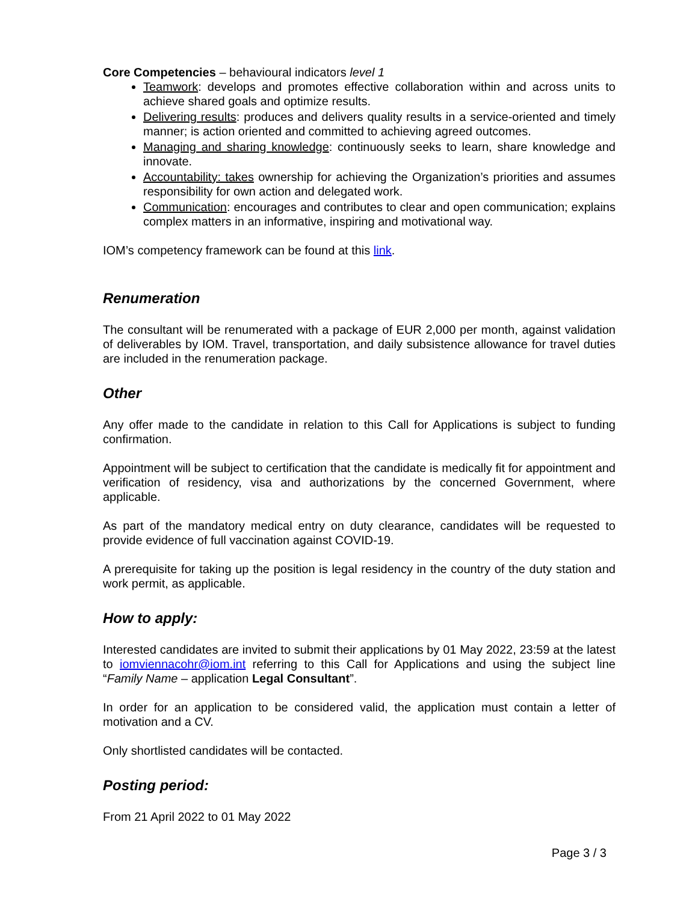Core Competencies – behavioural indicators level 1
Teamwork: develops and promotes effective collaboration within and across units to achieve shared goals and optimize results.
Delivering results: produces and delivers quality results in a service-oriented and timely manner; is action oriented and committed to achieving agreed outcomes.
Managing and sharing knowledge: continuously seeks to learn, share knowledge and innovate.
Accountability: takes ownership for achieving the Organization’s priorities and assumes responsibility for own action and delegated work.
Communication: encourages and contributes to clear and open communication; explains complex matters in an informative, inspiring and motivational way.
IOM’s competency framework can be found at this link.
Renumeration
The consultant will be renumerated with a package of EUR 2,000 per month, against validation of deliverables by IOM. Travel, transportation, and daily subsistence allowance for travel duties are included in the renumeration package.
Other
Any offer made to the candidate in relation to this Call for Applications is subject to funding confirmation.
Appointment will be subject to certification that the candidate is medically fit for appointment and verification of residency, visa and authorizations by the concerned Government, where applicable.
As part of the mandatory medical entry on duty clearance, candidates will be requested to provide evidence of full vaccination against COVID-19.
A prerequisite for taking up the position is legal residency in the country of the duty station and work permit, as applicable.
How to apply:
Interested candidates are invited to submit their applications by 01 May 2022, 23:59 at the latest to iomviennacohr@iom.int referring to this Call for Applications and using the subject line “Family Name – application Legal Consultant”.
In order for an application to be considered valid, the application must contain a letter of motivation and a CV.
Only shortlisted candidates will be contacted.
Posting period:
From 21 April 2022 to 01 May 2022
Page 3 / 3